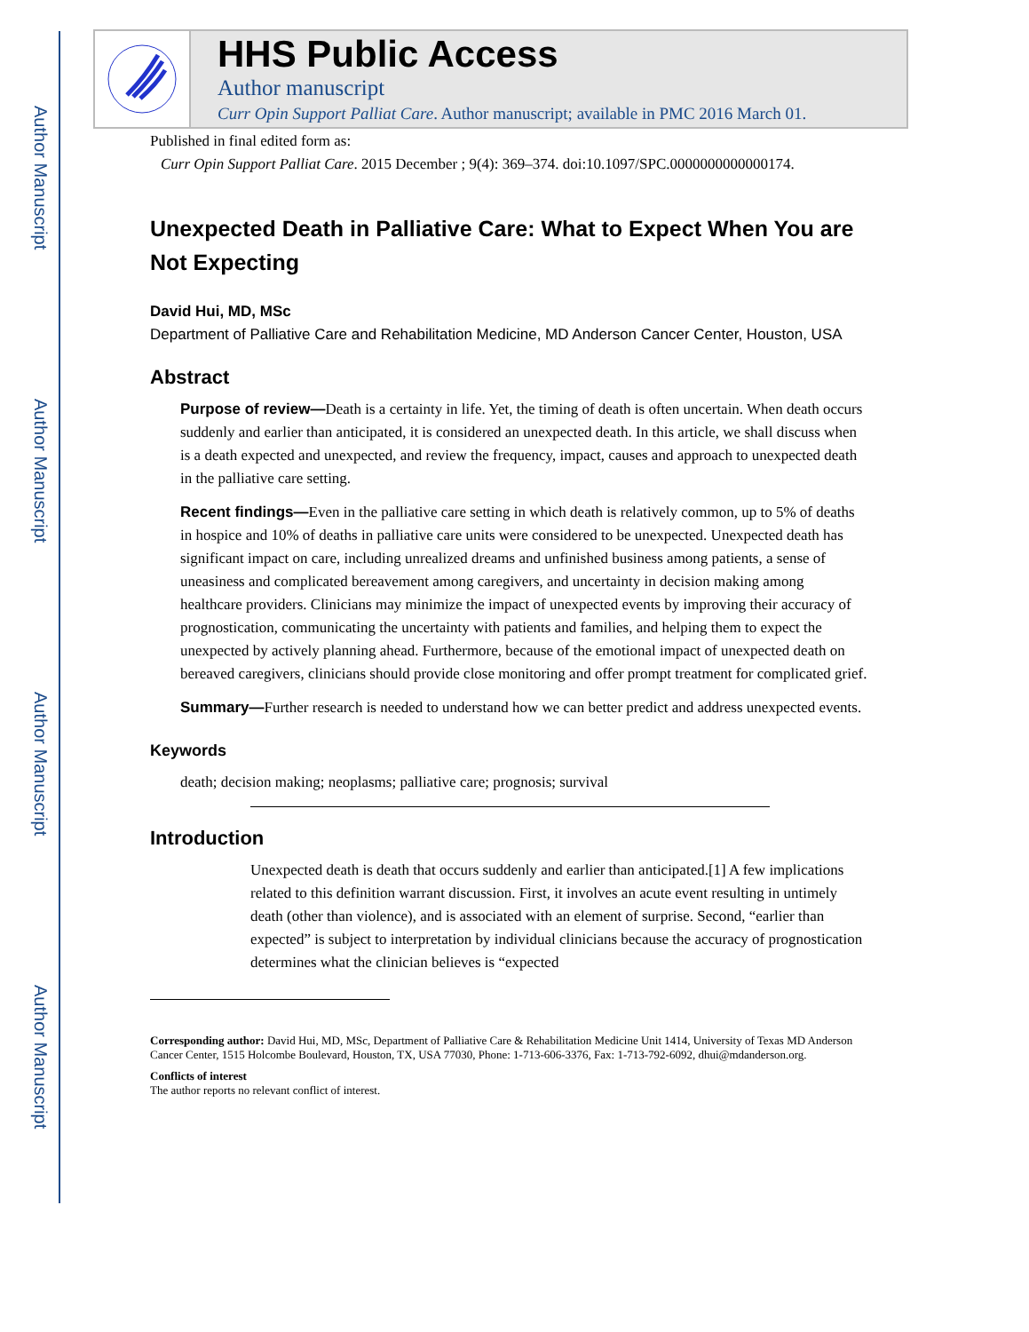Author Manuscript
Author Manuscript
Author Manuscript
Author Manuscript
HHS Public Access
Author manuscript
Curr Opin Support Palliat Care. Author manuscript; available in PMC 2016 March 01.
Published in final edited form as:
Curr Opin Support Palliat Care. 2015 December ; 9(4): 369–374. doi:10.1097/SPC.0000000000000174.
Unexpected Death in Palliative Care: What to Expect When You are Not Expecting
David Hui, MD, MSc
Department of Palliative Care and Rehabilitation Medicine, MD Anderson Cancer Center, Houston, USA
Abstract
Purpose of review—Death is a certainty in life. Yet, the timing of death is often uncertain. When death occurs suddenly and earlier than anticipated, it is considered an unexpected death. In this article, we shall discuss when is a death expected and unexpected, and review the frequency, impact, causes and approach to unexpected death in the palliative care setting.
Recent findings—Even in the palliative care setting in which death is relatively common, up to 5% of deaths in hospice and 10% of deaths in palliative care units were considered to be unexpected. Unexpected death has significant impact on care, including unrealized dreams and unfinished business among patients, a sense of uneasiness and complicated bereavement among caregivers, and uncertainty in decision making among healthcare providers. Clinicians may minimize the impact of unexpected events by improving their accuracy of prognostication, communicating the uncertainty with patients and families, and helping them to expect the unexpected by actively planning ahead. Furthermore, because of the emotional impact of unexpected death on bereaved caregivers, clinicians should provide close monitoring and offer prompt treatment for complicated grief.
Summary—Further research is needed to understand how we can better predict and address unexpected events.
Keywords
death; decision making; neoplasms; palliative care; prognosis; survival
Introduction
Unexpected death is death that occurs suddenly and earlier than anticipated.[1] A few implications related to this definition warrant discussion. First, it involves an acute event resulting in untimely death (other than violence), and is associated with an element of surprise. Second, “earlier than expected” is subject to interpretation by individual clinicians because the accuracy of prognostication determines what the clinician believes is “expected
Corresponding author: David Hui, MD, MSc, Department of Palliative Care & Rehabilitation Medicine Unit 1414, University of Texas MD Anderson Cancer Center, 1515 Holcombe Boulevard, Houston, TX, USA 77030, Phone: 1-713-606-3376, Fax: 1-713-792-6092, dhui@mdanderson.org.
Conflicts of interest
The author reports no relevant conflict of interest.